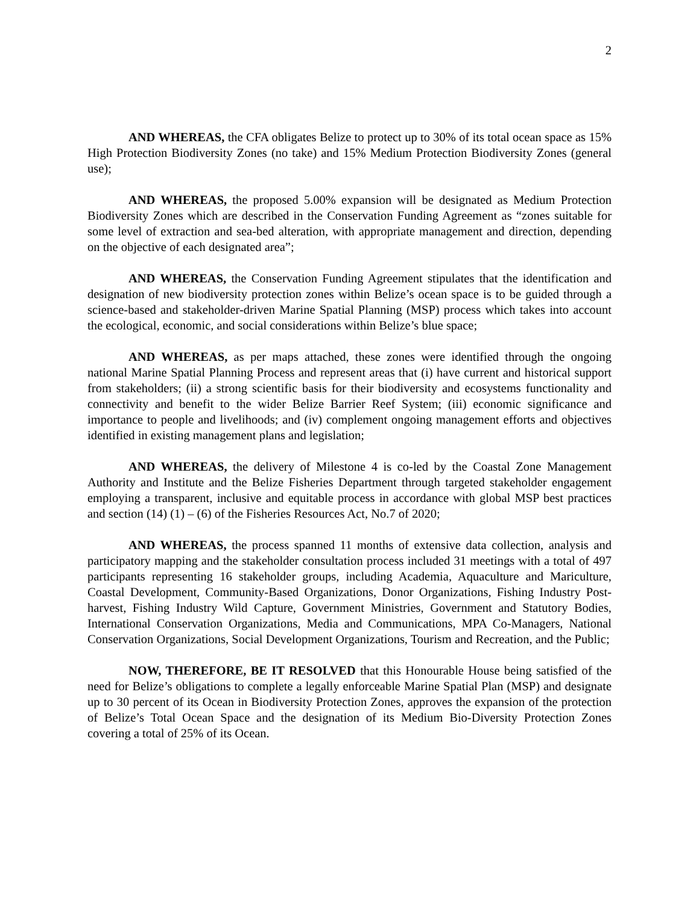2
AND WHEREAS, the CFA obligates Belize to protect up to 30% of its total ocean space as 15% High Protection Biodiversity Zones (no take) and 15% Medium Protection Biodiversity Zones (general use);
AND WHEREAS, the proposed 5.00% expansion will be designated as Medium Protection Biodiversity Zones which are described in the Conservation Funding Agreement as “zones suitable for some level of extraction and sea-bed alteration, with appropriate management and direction, depending on the objective of each designated area”;
AND WHEREAS, the Conservation Funding Agreement stipulates that the identification and designation of new biodiversity protection zones within Belize’s ocean space is to be guided through a science-based and stakeholder-driven Marine Spatial Planning (MSP) process which takes into account the ecological, economic, and social considerations within Belize’s blue space;
AND WHEREAS, as per maps attached, these zones were identified through the ongoing national Marine Spatial Planning Process and represent areas that (i) have current and historical support from stakeholders; (ii) a strong scientific basis for their biodiversity and ecosystems functionality and connectivity and benefit to the wider Belize Barrier Reef System; (iii) economic significance and importance to people and livelihoods; and (iv) complement ongoing management efforts and objectives identified in existing management plans and legislation;
AND WHEREAS, the delivery of Milestone 4 is co-led by the Coastal Zone Management Authority and Institute and the Belize Fisheries Department through targeted stakeholder engagement employing a transparent, inclusive and equitable process in accordance with global MSP best practices and section (14) (1) – (6) of the Fisheries Resources Act, No.7 of 2020;
AND WHEREAS, the process spanned 11 months of extensive data collection, analysis and participatory mapping and the stakeholder consultation process included 31 meetings with a total of 497 participants representing 16 stakeholder groups, including Academia, Aquaculture and Mariculture, Coastal Development, Community-Based Organizations, Donor Organizations, Fishing Industry Post-harvest, Fishing Industry Wild Capture, Government Ministries, Government and Statutory Bodies, International Conservation Organizations, Media and Communications, MPA Co-Managers, National Conservation Organizations, Social Development Organizations, Tourism and Recreation, and the Public;
NOW, THEREFORE, BE IT RESOLVED that this Honourable House being satisfied of the need for Belize’s obligations to complete a legally enforceable Marine Spatial Plan (MSP) and designate up to 30 percent of its Ocean in Biodiversity Protection Zones, approves the expansion of the protection of Belize’s Total Ocean Space and the designation of its Medium Bio-Diversity Protection Zones covering a total of 25% of its Ocean.